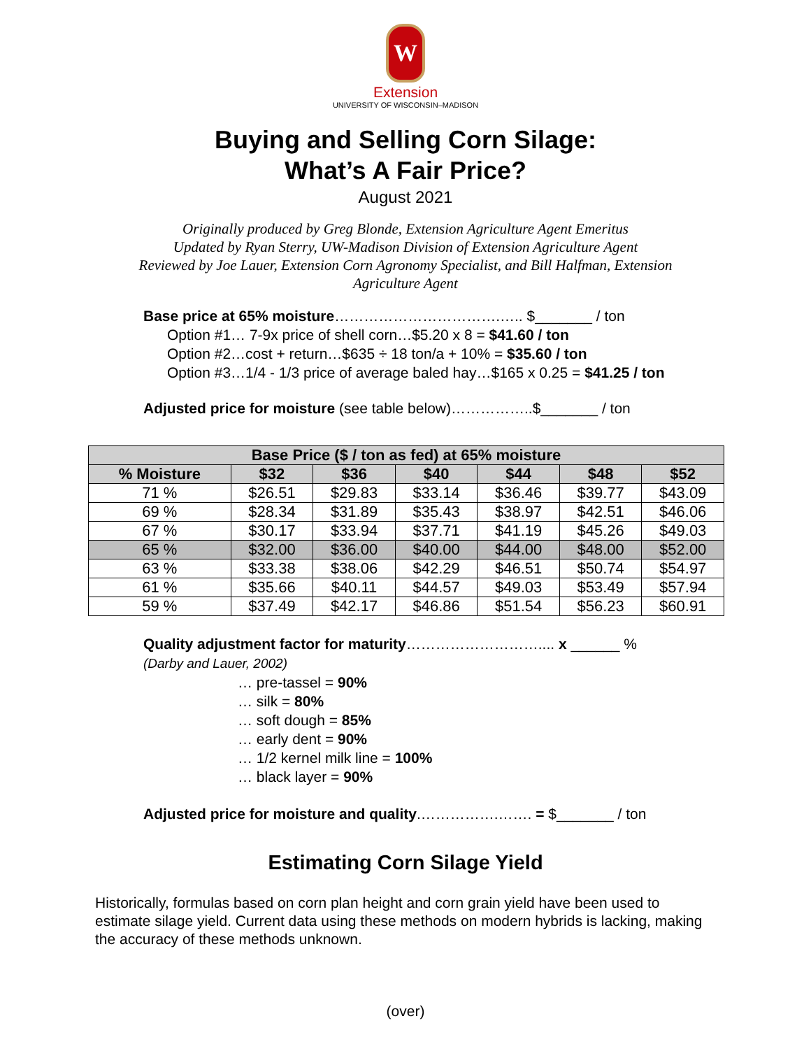W
Extension
UNIVERSITY OF WISCONSIN–MADISON
Buying and Selling Corn Silage:
What’s A Fair Price?
August 2021
Originally produced by Greg Blonde, Extension Agriculture Agent Emeritus
Updated by Ryan Sterry, UW-Madison Division of Extension Agriculture Agent
Reviewed by Joe Lauer, Extension Corn Agronomy Specialist, and Bill Halfman, Extension Agriculture Agent
Base price at 65% moisture…………………………….….. $_______ / ton
Option #1… 7-9x price of shell corn…$5.20 x 8 = $41.60 / ton
Option #2…cost + return…$635 ÷ 18 ton/a + 10% = $35.60 / ton
Option #3…1/4 - 1/3 price of average baled hay…$165 x 0.25 = $41.25 / ton
Adjusted price for moisture (see table below)……………..$_______ / ton
| Base Price ($ / ton as fed) at 65% moisture | | | | | | |
| --- | --- | --- | --- | --- | --- | --- |
| % Moisture | $32 | $36 | $40 | $44 | $48 | $52 |
| 71 % | $26.51 | $29.83 | $33.14 | $36.46 | $39.77 | $43.09 |
| 69 % | $28.34 | $31.89 | $35.43 | $38.97 | $42.51 | $46.06 |
| 67 % | $30.17 | $33.94 | $37.71 | $41.19 | $45.26 | $49.03 |
| 65 % | $32.00 | $36.00 | $40.00 | $44.00 | $48.00 | $52.00 |
| 63 % | $33.38 | $38.06 | $42.29 | $46.51 | $50.74 | $54.97 |
| 61 % | $35.66 | $40.11 | $44.57 | $49.03 | $53.49 | $57.94 |
| 59 % | $37.49 | $42.17 | $46.86 | $51.54 | $56.23 | $60.91 |
Quality adjustment factor for maturity……………………….... x ______ %
(Darby and Lauer, 2002)
… pre-tassel = 90%
… silk = 80%
… soft dough = 85%
… early dent = 90%
… 1/2 kernel milk line = 100%
… black layer = 90%
Adjusted price for moisture and quality.…………….……. = $_______ / ton
Estimating Corn Silage Yield
Historically, formulas based on corn plan height and corn grain yield have been used to estimate silage yield. Current data using these methods on modern hybrids is lacking, making the accuracy of these methods unknown.
(over)